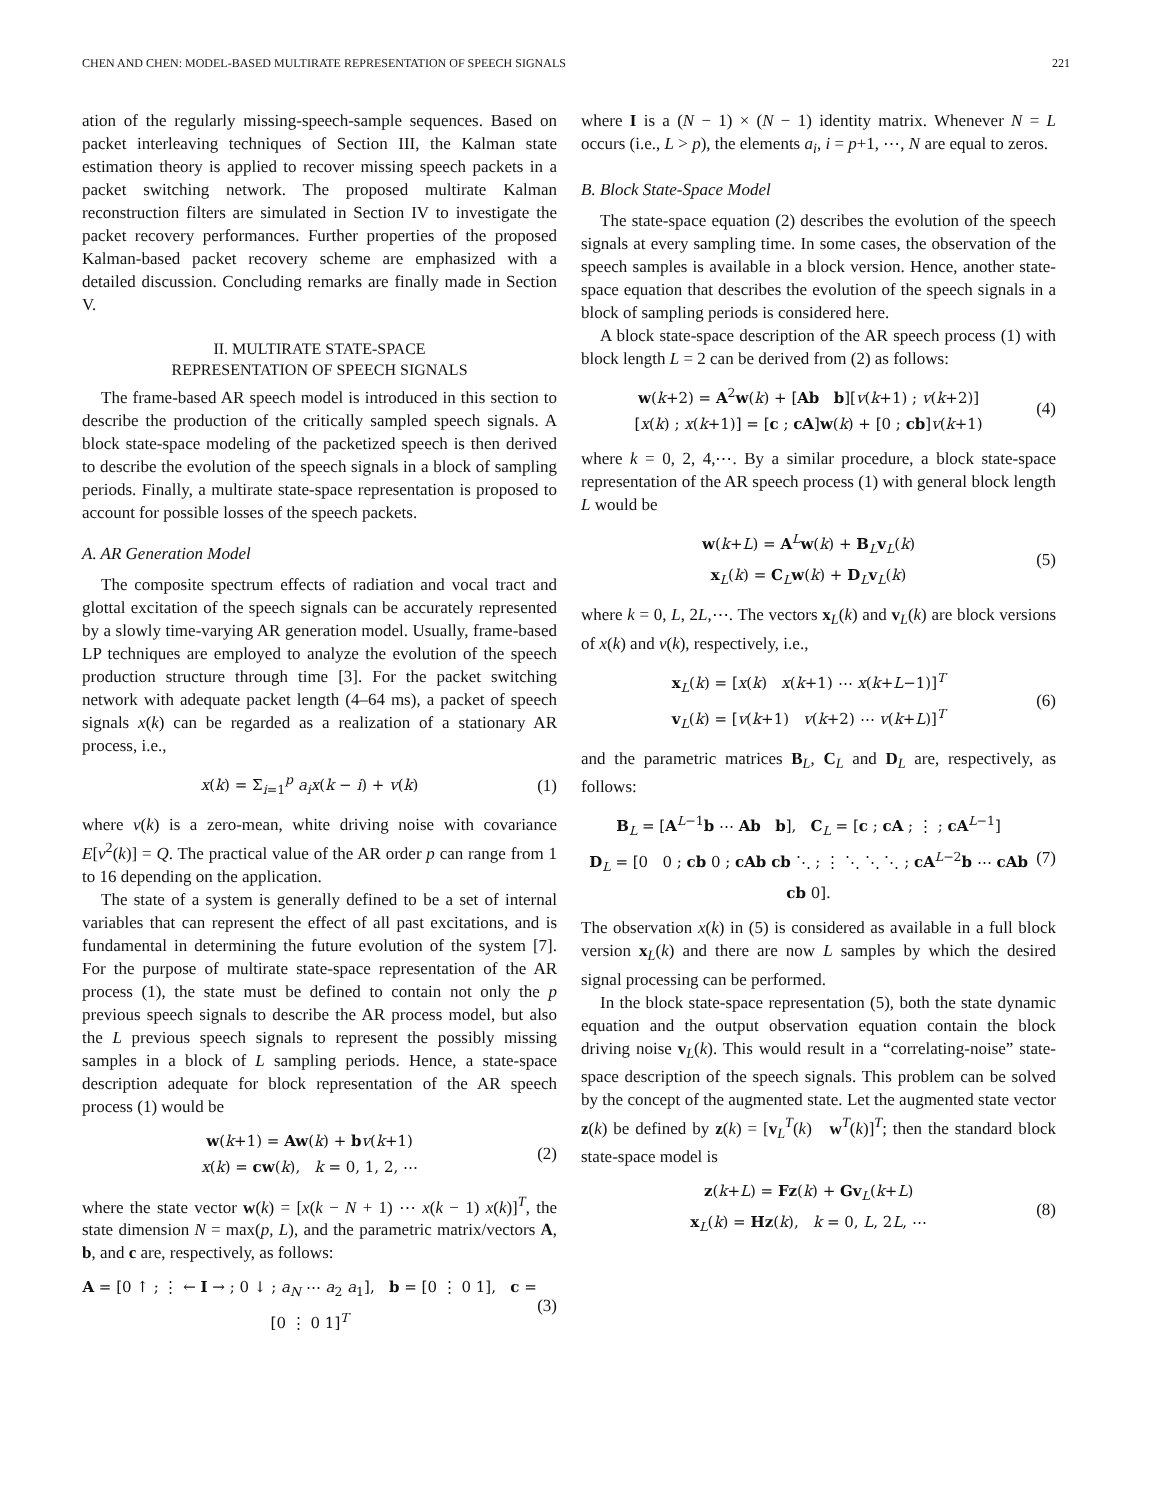CHEN AND CHEN: MODEL-BASED MULTIRATE REPRESENTATION OF SPEECH SIGNALS 221
ation of the regularly missing-speech-sample sequences. Based on packet interleaving techniques of Section III, the Kalman state estimation theory is applied to recover missing speech packets in a packet switching network. The proposed multirate Kalman reconstruction filters are simulated in Section IV to investigate the packet recovery performances. Further properties of the proposed Kalman-based packet recovery scheme are emphasized with a detailed discussion. Concluding remarks are finally made in Section V.
II. MULTIRATE STATE-SPACE
REPRESENTATION OF SPEECH SIGNALS
The frame-based AR speech model is introduced in this section to describe the production of the critically sampled speech signals. A block state-space modeling of the packetized speech is then derived to describe the evolution of the speech signals in a block of sampling periods. Finally, a multirate state-space representation is proposed to account for possible losses of the speech packets.
A. AR Generation Model
The composite spectrum effects of radiation and vocal tract and glottal excitation of the speech signals can be accurately represented by a slowly time-varying AR generation model. Usually, frame-based LP techniques are employed to analyze the evolution of the speech production structure through time [3]. For the packet switching network with adequate packet length (4–64 ms), a packet of speech signals x(k) can be regarded as a realization of a stationary AR process, i.e.,
x(k) = Σ<sub>i=1</sub><sup>p</sup> a<sub>i</sub>x(k − i) + v(k)
(1)
where v(k) is a zero-mean, white driving noise with covariance E[v<sup>2</sup>(k)] = Q. The practical value of the AR order p can range from 1 to 16 depending on the application.
The state of a system is generally defined to be a set of internal variables that can represent the effect of all past excitations, and is fundamental in determining the future evolution of the system [7]. For the purpose of multirate state-space representation of the AR process (1), the state must be defined to contain not only the p previous speech signals to describe the AR process model, but also the L previous speech signals to represent the possibly missing samples in a block of L sampling periods. Hence, a state-space description adequate for block representation of the AR speech process (1) would be
w(k+1) = Aw(k) + bv(k+1)
x(k) = cw(k), k = 0, 1, 2, ⋯
(2)
where the state vector w(k) = [x(k − N + 1) ⋯ x(k − 1) x(k)]<sup>T</sup>, the state dimension N = max(p, L), and the parametric matrix/vectors A, b, and c are, respectively, as follows:
A = [0 ↑ ; ⋮ ← I → ; 0 ↓ ; a<sub>N</sub> ⋯ a<sub>2</sub> a<sub>1</sub>], b = [0 ⋮ 0 1], c = [0 ⋮ 0 1]<sup>T</sup>
(3)
where I is a (N − 1) × (N − 1) identity matrix. Whenever N = L occurs (i.e., L > p), the elements a<sub>i</sub>, i = p+1, ⋯, N are equal to zeros.
B. Block State-Space Model
The state-space equation (2) describes the evolution of the speech signals at every sampling time. In some cases, the observation of the speech samples is available in a block version. Hence, another state-space equation that describes the evolution of the speech signals in a block of sampling periods is considered here.
A block state-space description of the AR speech process (1) with block length L = 2 can be derived from (2) as follows:
w(k+2) = A<sup>2</sup>w(k) + [Ab b][v(k+1) ; v(k+2)]
[x(k) ; x(k+1)] = [c ; cA]w(k) + [0 ; cb]v(k+1)
(4)
where k = 0, 2, 4,⋯. By a similar procedure, a block state-space representation of the AR speech process (1) with general block length L would be
w(k+L) = A<sup>L</sup>w(k) + B<sub>L</sub>v<sub>L</sub>(k)
x<sub>L</sub>(k) = C<sub>L</sub>w(k) + D<sub>L</sub>v<sub>L</sub>(k)
(5)
where k = 0, L, 2L,⋯. The vectors x<sub>L</sub>(k) and v<sub>L</sub>(k) are block versions of x(k) and v(k), respectively, i.e.,
x<sub>L</sub>(k) = [x(k) x(k+1) ⋯ x(k+L−1)]<sup>T</sup>
v<sub>L</sub>(k) = [v(k+1) v(k+2) ⋯ v(k+L)]<sup>T</sup>
(6)
and the parametric matrices B<sub>L</sub>, C<sub>L</sub> and D<sub>L</sub> are, respectively, as follows:
B<sub>L</sub> = [A<sup>L−1</sup>b ⋯ Ab b], C<sub>L</sub> = [c ; cA ; ⋮ ; cA<sup>L−1</sup>]
D<sub>L</sub> = [0 0 ; cb 0 ; cAb cb ⋱ ; ⋮ ⋱ ⋱ ⋱ ; cA<sup>L−2</sup>b ⋯ cAb cb 0].
(7)
The observation x(k) in (5) is considered as available in a full block version x<sub>L</sub>(k) and there are now L samples by which the desired signal processing can be performed.
In the block state-space representation (5), both the state dynamic equation and the output observation equation contain the block driving noise v<sub>L</sub>(k). This would result in a “correlating-noise” state-space description of the speech signals. This problem can be solved by the concept of the augmented state. Let the augmented state vector z(k) be defined by z(k) = [v<sub>L</sub><sup>T</sup>(k) w<sup>T</sup>(k)]<sup>T</sup>; then the standard block state-space model is
z(k+L) = Fz(k) + Gv<sub>L</sub>(k+L)
x<sub>L</sub>(k) = Hz(k), k = 0, L, 2L, ⋯
(8)